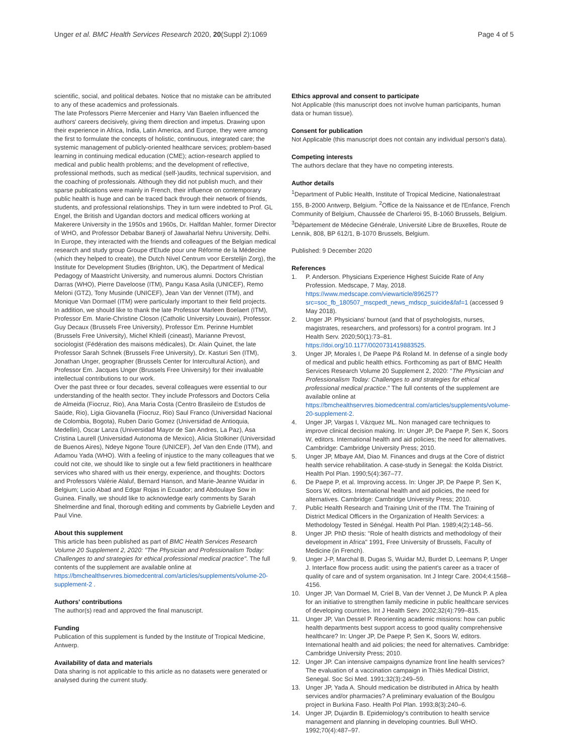Unger et al. BMC Health Services Research 2020, 20(Suppl 2):1069
Page 4 of 5
scientific, social, and political debates. Notice that no mistake can be attributed to any of these academics and professionals.
The late Professors Pierre Mercenier and Harry Van Baelen influenced the authors' careers decisively, giving them direction and impetus. Drawing upon their experience in Africa, India, Latin America, and Europe, they were among the first to formulate the concepts of holistic, continuous, integrated care; the systemic management of publicly-oriented healthcare services; problem-based learning in continuing medical education (CME); action-research applied to medical and public health problems; and the development of reflective, professional methods, such as medical (self-)audits, technical supervision, and the coaching of professionals. Although they did not publish much, and their sparse publications were mainly in French, their influence on contemporary public health is huge and can be traced back through their network of friends, students, and professional relationships. They in turn were indebted to Prof. GL Engel, the British and Ugandan doctors and medical officers working at Makerere University in the 1950s and 1960s, Dr. Halfdan Mahler, former Director of WHO, and Professor Debabar Banerji of Jawaharlal Nehru University, Delhi. In Europe, they interacted with the friends and colleagues of the Belgian medical research and study group Groupe d'Etude pour une Réforme de la Médecine (which they helped to create), the Dutch Nivel Centrum voor Eerstelijn Zorg), the Institute for Development Studies (Brighton, UK), the Department of Medical Pedagogy of Maastricht University, and numerous alumni. Doctors Christian Darras (WHO), Pierre Daveloose (ITM), Pangu Kasa Asila (UNICEF), Remo Meloni (GTZ), Tony Musinde (UNICEF), Jean Van der Vennet (ITM), and Monique Van Dormael (ITM) were particularly important to their field projects.
In addition, we should like to thank the late Professor Marleen Boelaert (ITM), Professor Em. Marie-Christine Closon (Catholic University Louvain), Professor. Guy Decaux (Brussels Free University), Professor Em. Perinne Humblet (Brussels Free University), Michel Khleifi (cineast), Marianne Prevost, sociologist (Fédération des maisons médicales), Dr. Alain Quinet, the late Professor Sarah Schnek (Brussels Free University), Dr. Kasturi Sen (ITM), Jonathan Unger, geographer (Brussels Center for Intercultural Action), and Professor Em. Jacques Unger (Brussels Free University) for their invaluable intellectual contributions to our work.
Over the past three or four decades, several colleagues were essential to our understanding of the health sector. They include Professors and Doctors Celia de Almeida (Fiocruz, Rio), Ana Maria Costa (Centro Brasileiro de Estudos de Saúde, Rio), Ligia Giovanella (Fiocruz, Rio) Saul Franco (Universidad Nacional de Colombia, Bogota), Ruben Dario Gomez (Universidad de Antioquia, Medellin), Oscar Lanza (Universidad Mayor de San Andres, La Paz), Asa Cristina Laurell (Universidad Autonoma de Mexico), Alicia Stolkiner (Universidad de Buenos Aires), Ndeye Ngone Toure (UNICEF), Jef Van den Ende (ITM), and Adamou Yada (WHO). With a feeling of injustice to the many colleagues that we could not cite, we should like to single out a few field practitioners in healthcare services who shared with us their energy, experience, and thoughts: Doctors and Professors Valérie Alaluf, Bernard Hanson, and Marie-Jeanne Wuidar in Belgium; Lucio Abad and Edgar Rojas in Ecuador; and Abdoulaye Sow in Guinea. Finally, we should like to acknowledge early comments by Sarah Shelmerdine and final, thorough editing and comments by Gabrielle Leyden and Paul Vine.
About this supplement
This article has been published as part of BMC Health Services Research Volume 20 Supplement 2, 2020: "The Physician and Professionalism Today: Challenges to and strategies for ethical professional medical practice". The full contents of the supplement are available online at https://bmchealthservres.biomedcentral.com/articles/supplements/volume-20-supplement-2 .
Authors' contributions
The author(s) read and approved the final manuscript.
Funding
Publication of this supplement is funded by the Institute of Tropical Medicine, Antwerp.
Availability of data and materials
Data sharing is not applicable to this article as no datasets were generated or analysed during the current study.
Ethics approval and consent to participate
Not Applicable (this manuscript does not involve human participants, human data or human tissue).
Consent for publication
Not Applicable (this manuscript does not contain any individual person's data).
Competing interests
The authors declare that they have no competing interests.
Author details
<sup>1</sup> Department of Public Health, Institute of Tropical Medicine, Nationalestraat 155, B-2000 Antwerp, Belgium. <sup>2</sup>Office de la Naissance et de l'Enfance, French Community of Belgium, Chaussée de Charleroi 95, B-1060 Brussels, Belgium. <sup>3</sup>Département de Médecine Générale, Université Libre de Bruxelles, Route de Lennik, 808, BP 612/1, B-1070 Brussels, Belgium.
Published: 9 December 2020
References
1. P. Anderson. Physicians Experience Highest Suicide Rate of Any Profession. Medscape, 7 May, 2018. https://www.medscape.com/viewarticle/896257?src=soc_fb_180507_mscpedt_news_mdscp_suicide&faf=1 (accessed 9 May 2018).
2. Unger JP. Physicians' burnout (and that of psychologists, nurses, magistrates, researchers, and professors) for a control program. Int J Health Serv. 2020;50(1):73–81. https://doi.org/10.1177/0020731419883525.
3. Unger JP, Morales I, De Paepe P& Roland M. In defense of a single body of medical and public health ethics. Forthcoming as part of BMC Health Services Research Volume 20 Supplement 2, 2020: "The Physician and Professionalism Today: Challenges to and strategies for ethical professional medical practice." The full contents of the supplement are available online at https://bmchealthservres.biomedcentral.com/articles/supplements/volume-20-supplement-2.
4. Unger JP, Vargas I, Vázquez ML. Non managed care techniques to improve clinical decision making. In: Unger JP, De Paepe P, Sen K, Soors W, editors. International health and aid policies; the need for alternatives. Cambridge: Cambridge University Press; 2010.
5. Unger JP, Mbaye AM, Diao M. Finances and drugs at the Core of district health service rehabilitation. A case-study in Senegal: the Kolda District. Health Pol Plan. 1990;5(4):367–77.
6. De Paepe P, et al. Improving access. In: Unger JP, De Paepe P, Sen K, Soors W, editors. International health and aid policies, the need for alternatives. Cambridge: Cambridge University Press; 2010.
7. Public Health Research and Training Unit of the ITM. The Training of District Medical Officers in the Organization of Health Services: a Methodology Tested in Sénégal. Health Pol Plan. 1989;4(2):148–56.
8. Unger JP. PhD thesis: "Role of health districts and methodology of their development in Africa" 1991, Free University of Brussels, Faculty of Medicine (in French).
9. Unger J-P, Marchal B, Dugas S, Wuidar MJ, Burdet D, Leemans P, Unger J. Interface flow process audit: using the patient's career as a tracer of quality of care and of system organisation. Int J Integr Care. 2004;4:1568–4156.
10. Unger JP, Van Dormael M, Criel B, Van der Vennet J, De Munck P. A plea for an initiative to strengthen family medicine in public healthcare services of developing countries. Int J Health Serv. 2002;32(4):799–815.
11. Unger JP, Van Dessel P. Reorienting academic missions: how can public health departments best support access to good quality comprehensive healthcare? In: Unger JP, De Paepe P, Sen K, Soors W, editors. International health and aid policies; the need for alternatives. Cambridge: Cambridge University Press; 2010.
12. Unger JP. Can intensive campaigns dynamize front line health services? The evaluation of a vaccination campaign in Thiès Medical District, Senegal. Soc Sci Med. 1991;32(3):249–59.
13. Unger JP, Yada A. Should medication be distributed in Africa by health services and/or pharmacies? A preliminary evaluation of the Boulgou project in Burkina Faso. Health Pol Plan. 1993;8(3):240–6.
14. Unger JP, Dujardin B. Epidemiology's contribution to health service management and planning in developing countries. Bull WHO. 1992;70(4):487–97.